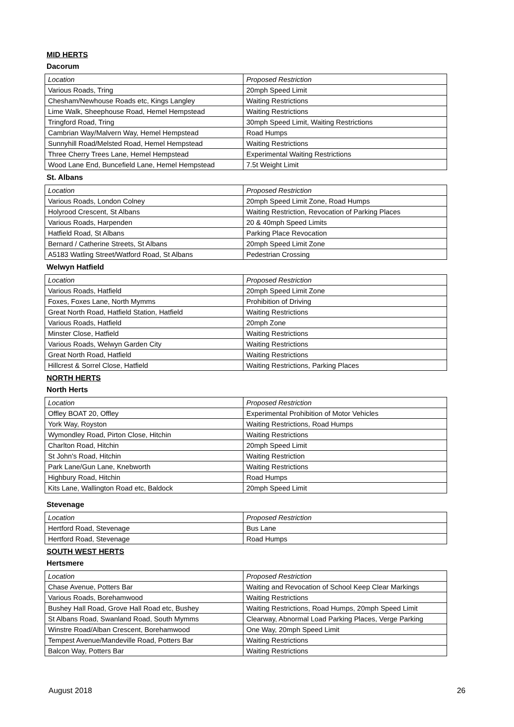MID HERTS
Dacorum
| Location | Proposed Restriction |
| Various Roads, Tring | 20mph Speed Limit |
| Chesham/Newhouse Roads etc, Kings Langley | Waiting Restrictions |
| Lime Walk, Sheephouse Road, Hemel Hempstead | Waiting Restrictions |
| Tringford Road, Tring | 30mph Speed Limit, Waiting Restrictions |
| Cambrian Way/Malvern Way, Hemel Hempstead | Road Humps |
| Sunnyhill Road/Melsted Road, Hemel Hempstead | Waiting Restrictions |
| Three Cherry Trees Lane, Hemel Hempstead | Experimental Waiting Restrictions |
| Wood Lane End, Buncefield Lane, Hemel Hempstead | 7.5t Weight Limit |
St. Albans
| Location | Proposed Restriction |
| Various Roads, London Colney | 20mph Speed Limit Zone, Road Humps |
| Holyrood Crescent, St Albans | Waiting Restriction, Revocation of Parking Places |
| Various Roads, Harpenden | 20 & 40mph Speed Limits |
| Hatfield Road, St Albans | Parking Place Revocation |
| Bernard / Catherine Streets, St Albans | 20mph Speed Limit Zone |
| A5183 Watling Street/Watford Road, St Albans | Pedestrian Crossing |
Welwyn Hatfield
| Location | Proposed Restriction |
| Various Roads, Hatfield | 20mph Speed Limit Zone |
| Foxes, Foxes Lane, North Mymms | Prohibition of Driving |
| Great North Road, Hatfield Station, Hatfield | Waiting Restrictions |
| Various Roads, Hatfield | 20mph Zone |
| Minster Close, Hatfield | Waiting Restrictions |
| Various Roads, Welwyn Garden City | Waiting Restrictions |
| Great North Road, Hatfield | Waiting Restrictions |
| Hillcrest & Sorrel Close, Hatfield | Waiting Restrictions, Parking Places |
NORTH HERTS
North Herts
| Location | Proposed Restriction |
| Offley BOAT 20, Offley | Experimental Prohibition of Motor Vehicles |
| York Way, Royston | Waiting Restrictions, Road Humps |
| Wymondley Road, Pirton Close, Hitchin | Waiting Restrictions |
| Charlton Road, Hitchin | 20mph Speed Limit |
| St John's Road, Hitchin | Waiting Restriction |
| Park Lane/Gun Lane, Knebworth | Waiting Restrictions |
| Highbury Road, Hitchin | Road Humps |
| Kits Lane, Wallington Road etc, Baldock | 20mph Speed Limit |
Stevenage
| Location | Proposed Restriction |
| Hertford Road, Stevenage | Bus Lane |
| Hertford Road, Stevenage | Road Humps |
SOUTH WEST HERTS
Hertsmere
| Location | Proposed Restriction |
| Chase Avenue, Potters Bar | Waiting and Revocation of School Keep Clear Markings |
| Various Roads, Borehamwood | Waiting Restrictions |
| Bushey Hall Road, Grove Hall Road etc, Bushey | Waiting Restrictions, Road Humps, 20mph Speed Limit |
| St Albans Road, Swanland Road, South Mymms | Clearway, Abnormal Load Parking Places, Verge Parking |
| Winstre Road/Alban Crescent, Borehamwood | One Way, 20mph Speed Limit |
| Tempest Avenue/Mandeville Road, Potters Bar | Waiting Restrictions |
| Balcon Way, Potters Bar | Waiting Restrictions |
August 2018 26